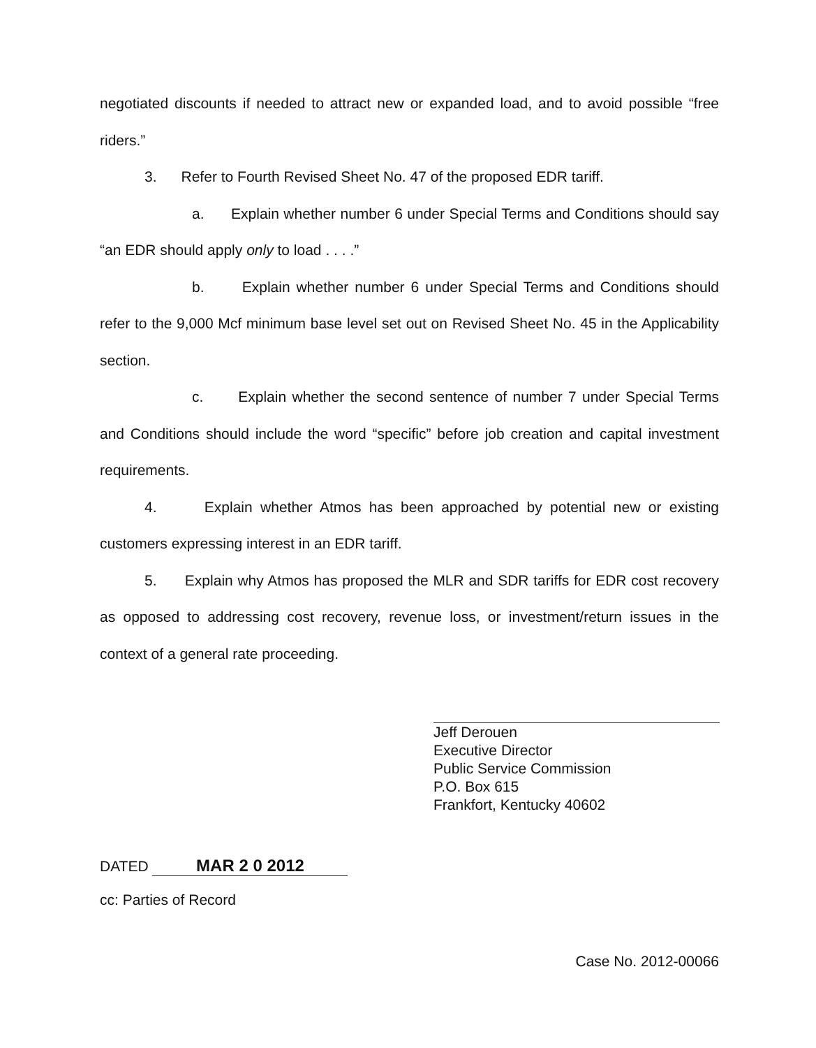negotiated discounts if needed to attract new or expanded load, and to avoid possible “free riders.”
3. Refer to Fourth Revised Sheet No. 47 of the proposed EDR tariff.
a. Explain whether number 6 under Special Terms and Conditions should say “an EDR should apply only to load . . . .”
b. Explain whether number 6 under Special Terms and Conditions should refer to the 9,000 Mcf minimum base level set out on Revised Sheet No. 45 in the Applicability section.
c. Explain whether the second sentence of number 7 under Special Terms and Conditions should include the word “specific” before job creation and capital investment requirements.
4. Explain whether Atmos has been approached by potential new or existing customers expressing interest in an EDR tariff.
5. Explain why Atmos has proposed the MLR and SDR tariffs for EDR cost recovery as opposed to addressing cost recovery, revenue loss, or investment/return issues in the context of a general rate proceeding.
Jeff Derouen
Executive Director
Public Service Commission
P.O. Box 615
Frankfort, Kentucky 40602
DATED MAR 2 0 2012
cc: Parties of Record
Case No. 2012-00066